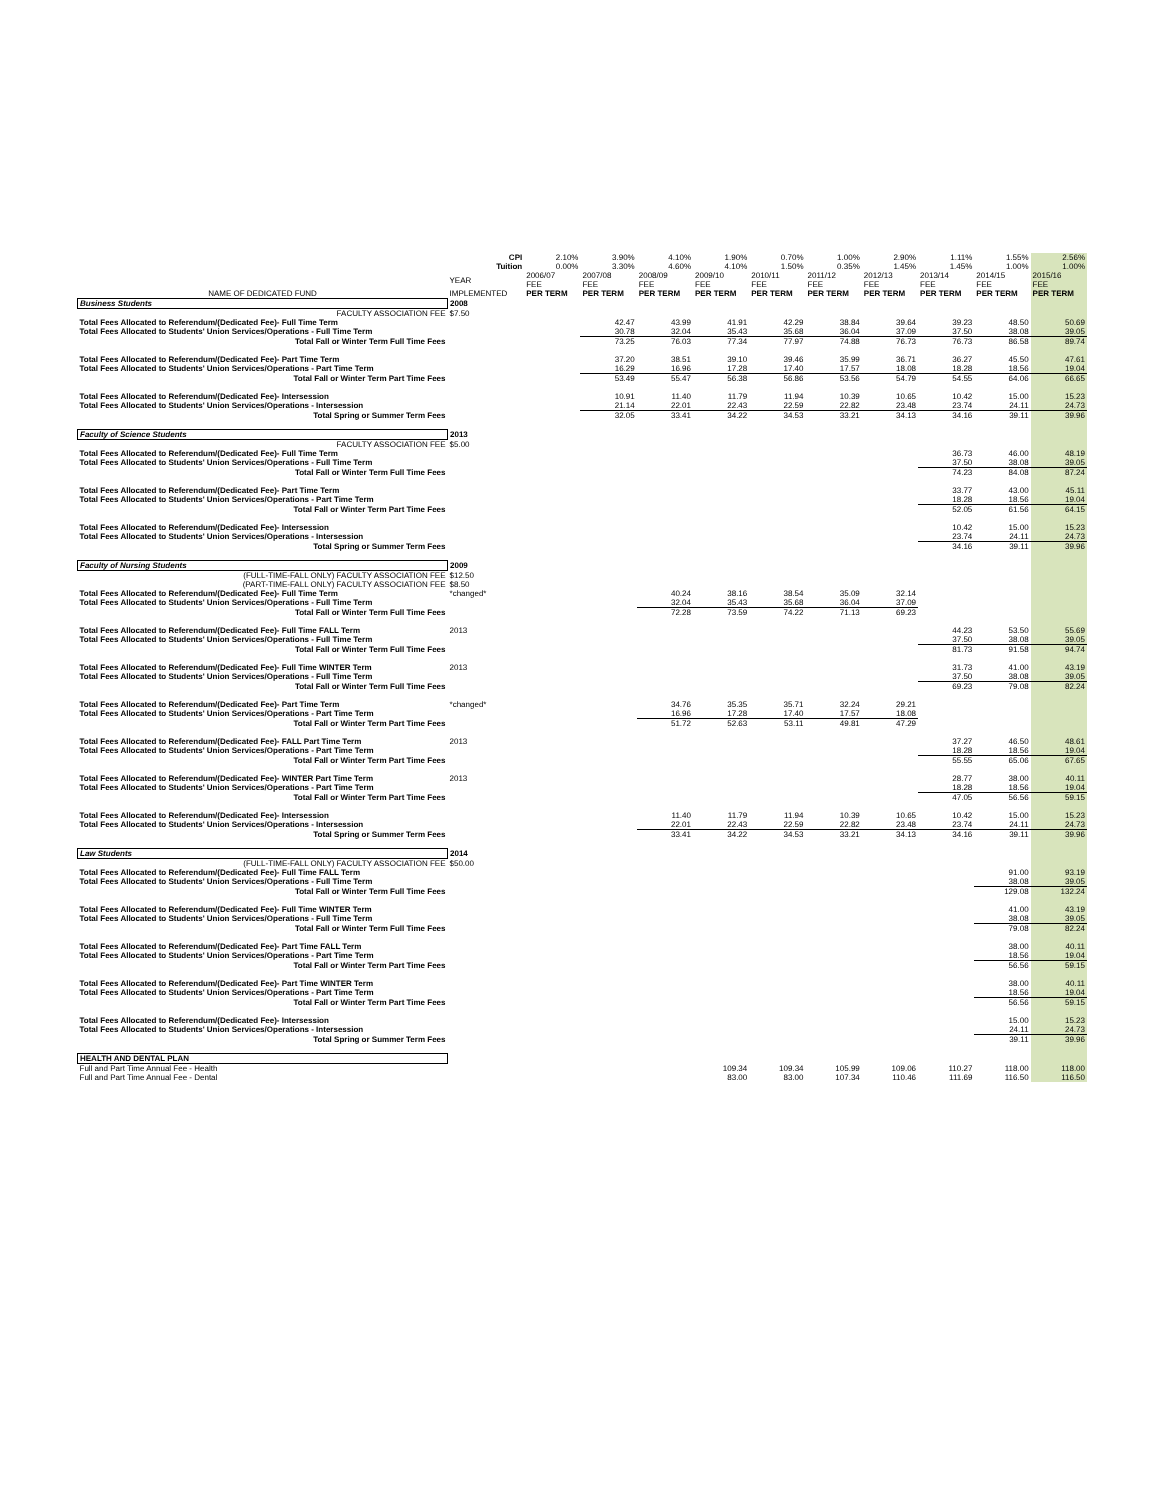| | CPI | 2.10% | 3.90% | 4.10% | 1.90% | 0.70% | 1.00% | 2.90% | 1.11% | 1.55% | 2.56% |
| | Tuition | 0.00% | 3.30% | 4.60% | 4.10% | 1.50% | 0.35% | 1.45% | 1.45% | 1.00% | 1.00% |
| | YEAR | 2006/07 FEE | 2007/08 FEE | 2008/09 FEE | 2009/10 FEE | 2010/11 FEE | 2011/12 FEE | 2012/13 FEE | 2013/14 FEE | 2014/15 FEE | 2015/16 FEE |
| NAME OF DEDICATED FUND | IMPLEMENTED | PER TERM | PER TERM | PER TERM | PER TERM | PER TERM | PER TERM | PER TERM | PER TERM | PER TERM | PER TERM |
| Business Students | 2008 | | | | | | | | | | |
| FACULTY ASSOCIATION FEE | $7.50 | | | | | | | | | | |
| Total Fees Allocated to Referendum/(Dedicated Fee)- Full Time Term | | | 42.47 | 43.99 | 41.91 | 42.29 | 38.84 | 39.64 | 39.23 | 48.50 | 50.69 |
| Total Fees Allocated to Students' Union Services/Operations - Full Time Term | | | 30.78 | 32.04 | 35.43 | 35.68 | 36.04 | 37.09 | 37.50 | 38.08 | 39.05 |
| Total Fall or Winter Term Full Time Fees | | | 73.25 | 76.03 | 77.34 | 77.97 | 74.88 | 76.73 | 76.73 | 86.58 | 89.74 |
| Total Fees Allocated to Referendum/(Dedicated Fee)- Part Time Term | | | 37.20 | 38.51 | 39.10 | 39.46 | 35.99 | 36.71 | 36.27 | 45.50 | 47.61 |
| Total Fees Allocated to Students' Union Services/Operations - Part Time Term | | | 16.29 | 16.96 | 17.28 | 17.40 | 17.57 | 18.08 | 18.28 | 18.56 | 19.04 |
| Total Fall or Winter Term Part Time Fees | | | 53.49 | 55.47 | 56.38 | 56.86 | 53.56 | 54.79 | 54.55 | 64.06 | 66.65 |
| Total Fees Allocated to Referendum/(Dedicated Fee)- Intersession | | | 10.91 | 11.40 | 11.79 | 11.94 | 10.39 | 10.65 | 10.42 | 15.00 | 15.23 |
| Total Fees Allocated to Students' Union Services/Operations - Intersession | | | 21.14 | 22.01 | 22.43 | 22.59 | 22.82 | 23.48 | 23.74 | 24.11 | 24.73 |
| Total Spring or Summer Term Fees | | | 32.05 | 33.41 | 34.22 | 34.53 | 33.21 | 34.13 | 34.16 | 39.11 | 39.96 |
| Faculty of Science Students | 2013 | | | | | | | | | | |
| FACULTY ASSOCIATION FEE | $5.00 | | | | | | | | | | |
| Total Fees Allocated to Referendum/(Dedicated Fee)- Full Time Term | | | | | | | | | 36.73 | 46.00 | 48.19 |
| Total Fees Allocated to Students' Union Services/Operations - Full Time Term | | | | | | | | | 37.50 | 38.08 | 39.05 |
| Total Fall or Winter Term Full Time Fees | | | | | | | | | 74.23 | 84.08 | 87.24 |
| Total Fees Allocated to Referendum/(Dedicated Fee)- Part Time Term | | | | | | | | | 33.77 | 43.00 | 45.11 |
| Total Fees Allocated to Students' Union Services/Operations - Part Time Term | | | | | | | | | 18.28 | 18.56 | 19.04 |
| Total Fall or Winter Term Part Time Fees | | | | | | | | | 52.05 | 61.56 | 64.15 |
| Total Fees Allocated to Referendum/(Dedicated Fee)- Intersession | | | | | | | | | 10.42 | 15.00 | 15.23 |
| Total Fees Allocated to Students' Union Services/Operations - Intersession | | | | | | | | | 23.74 | 24.11 | 24.73 |
| Total Spring or Summer Term Fees | | | | | | | | | 34.16 | 39.11 | 39.96 |
| Faculty of Nursing Students | 2009 | | | | | | | | | | |
| (FULL-TIME-FALL ONLY) FACULTY ASSOCIATION FEE | $12.50 | | | | | | | | | | |
| (PART-TIME-FALL ONLY) FACULTY ASSOCIATION FEE | $8.50 | | | | | | | | | | |
| Total Fees Allocated to Referendum/(Dedicated Fee)- Full Time Term | *changed* | | | 40.24 | 38.16 | 38.54 | 35.09 | 32.14 | | | |
| Total Fees Allocated to Students' Union Services/Operations - Full Time Term | | | | 32.04 | 35.43 | 35.68 | 36.04 | 37.09 | | | |
| Total Fall or Winter Term Full Time Fees | | | | 72.28 | 73.59 | 74.22 | 71.13 | 69.23 | | | |
| Total Fees Allocated to Referendum/(Dedicated Fee)- Full Time FALL Term | 2013 | | | | | | | | 44.23 | 53.50 | 55.69 |
| Total Fees Allocated to Students' Union Services/Operations - Full Time Term | | | | | | | | | 37.50 | 38.08 | 39.05 |
| Total Fall or Winter Term Full Time Fees | | | | | | | | | 81.73 | 91.58 | 94.74 |
| Total Fees Allocated to Referendum/(Dedicated Fee)- Full Time WINTER Term | 2013 | | | | | | | | 31.73 | 41.00 | 43.19 |
| Total Fees Allocated to Students' Union Services/Operations - Full Time Term | | | | | | | | | 37.50 | 38.08 | 39.05 |
| Total Fall or Winter Term Full Time Fees | | | | | | | | | 69.23 | 79.08 | 82.24 |
| Total Fees Allocated to Referendum/(Dedicated Fee)- Part Time Term | *changed* | | | 34.76 | 35.35 | 35.71 | 32.24 | 29.21 | | | |
| Total Fees Allocated to Students' Union Services/Operations - Part Time Term | | | | 16.96 | 17.28 | 17.40 | 17.57 | 18.08 | | | |
| Total Fall or Winter Term Part Time Fees | | | | 51.72 | 52.63 | 53.11 | 49.81 | 47.29 | | | |
| Total Fees Allocated to Referendum/(Dedicated Fee)- FALL Part Time Term | 2013 | | | | | | | | 37.27 | 46.50 | 48.61 |
| Total Fees Allocated to Students' Union Services/Operations - Part Time Term | | | | | | | | | 18.28 | 18.56 | 19.04 |
| Total Fall or Winter Term Part Time Fees | | | | | | | | | 55.55 | 65.06 | 67.65 |
| Total Fees Allocated to Referendum/(Dedicated Fee)- WINTER Part Time Term | 2013 | | | | | | | | 28.77 | 38.00 | 40.11 |
| Total Fees Allocated to Students' Union Services/Operations - Part Time Term | | | | | | | | | 18.28 | 18.56 | 19.04 |
| Total Fall or Winter Term Part Time Fees | | | | | | | | | 47.05 | 56.56 | 59.15 |
| Total Fees Allocated to Referendum/(Dedicated Fee)- Intersession | | | | 11.40 | 11.79 | 11.94 | 10.39 | 10.65 | 10.42 | 15.00 | 15.23 |
| Total Fees Allocated to Students' Union Services/Operations - Intersession | | | | 22.01 | 22.43 | 22.59 | 22.82 | 23.48 | 23.74 | 24.11 | 24.73 |
| Total Spring or Summer Term Fees | | | | 33.41 | 34.22 | 34.53 | 33.21 | 34.13 | 34.16 | 39.11 | 39.96 |
| Law Students | 2014 | | | | | | | | | | |
| (FULL-TIME-FALL ONLY) FACULTY ASSOCIATION FEE | $50.00 | | | | | | | | | | |
| Total Fees Allocated to Referendum/(Dedicated Fee)- Full Time FALL Term | | | | | | | | | | 91.00 | 93.19 |
| Total Fees Allocated to Students' Union Services/Operations - Full Time Term | | | | | | | | | | 38.08 | 39.05 |
| Total Fall or Winter Term Full Time Fees | | | | | | | | | | 129.08 | 132.24 |
| Total Fees Allocated to Referendum/(Dedicated Fee)- Full Time WINTER Term | | | | | | | | | | 41.00 | 43.19 |
| Total Fees Allocated to Students' Union Services/Operations - Full Time Term | | | | | | | | | | 38.08 | 39.05 |
| Total Fall or Winter Term Full Time Fees | | | | | | | | | | 79.08 | 82.24 |
| Total Fees Allocated to Referendum/(Dedicated Fee)- Part Time FALL Term | | | | | | | | | | 38.00 | 40.11 |
| Total Fees Allocated to Students' Union Services/Operations - Part Time Term | | | | | | | | | | 18.56 | 19.04 |
| Total Fall or Winter Term Part Time Fees | | | | | | | | | | 56.56 | 59.15 |
| Total Fees Allocated to Referendum/(Dedicated Fee)- Part Time WINTER Term | | | | | | | | | | 38.00 | 40.11 |
| Total Fees Allocated to Students' Union Services/Operations - Part Time Term | | | | | | | | | | 18.56 | 19.04 |
| Total Fall or Winter Term Part Time Fees | | | | | | | | | | 56.56 | 59.15 |
| Total Fees Allocated to Referendum/(Dedicated Fee)- Intersession | | | | | | | | | | 15.00 | 15.23 |
| Total Fees Allocated to Students' Union Services/Operations - Intersession | | | | | | | | | | 24.11 | 24.73 |
| Total Spring or Summer Term Fees | | | | | | | | | | 39.11 | 39.96 |
| HEALTH AND DENTAL PLAN | | | | | | | | | | | |
| Full and Part Time Annual Fee - Health | | | | | 109.34 | 109.34 | 105.99 | 109.06 | 110.27 | 118.00 | 118.00 |
| Full and Part Time Annual Fee - Dental | | | | | 83.00 | 83.00 | 107.34 | 110.46 | 111.69 | 116.50 | 116.50 |